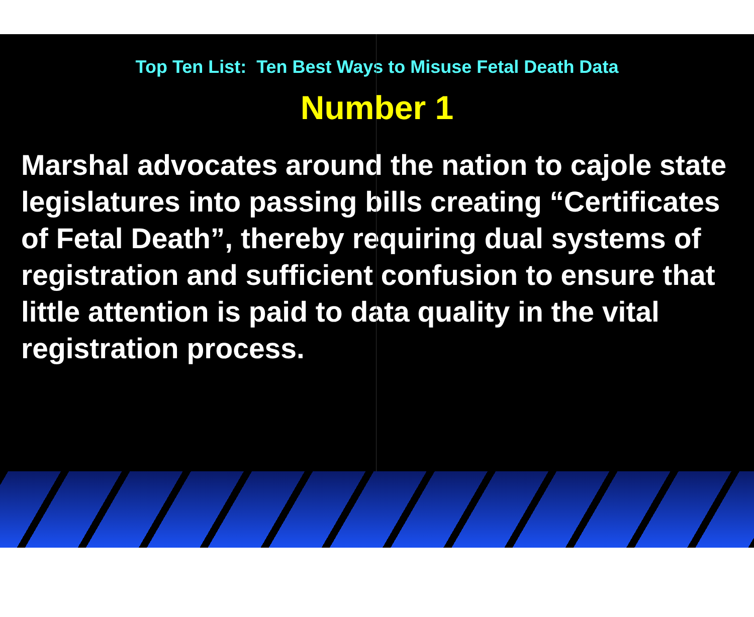Top Ten List: Ten Best Ways to Misuse Fetal Death Data
Number 1
Marshal advocates around the nation to cajole state legislatures into passing bills creating “Certificates of Fetal Death”, thereby requiring dual systems of registration and sufficient confusion to ensure that little attention is paid to data quality in the vital registration process.